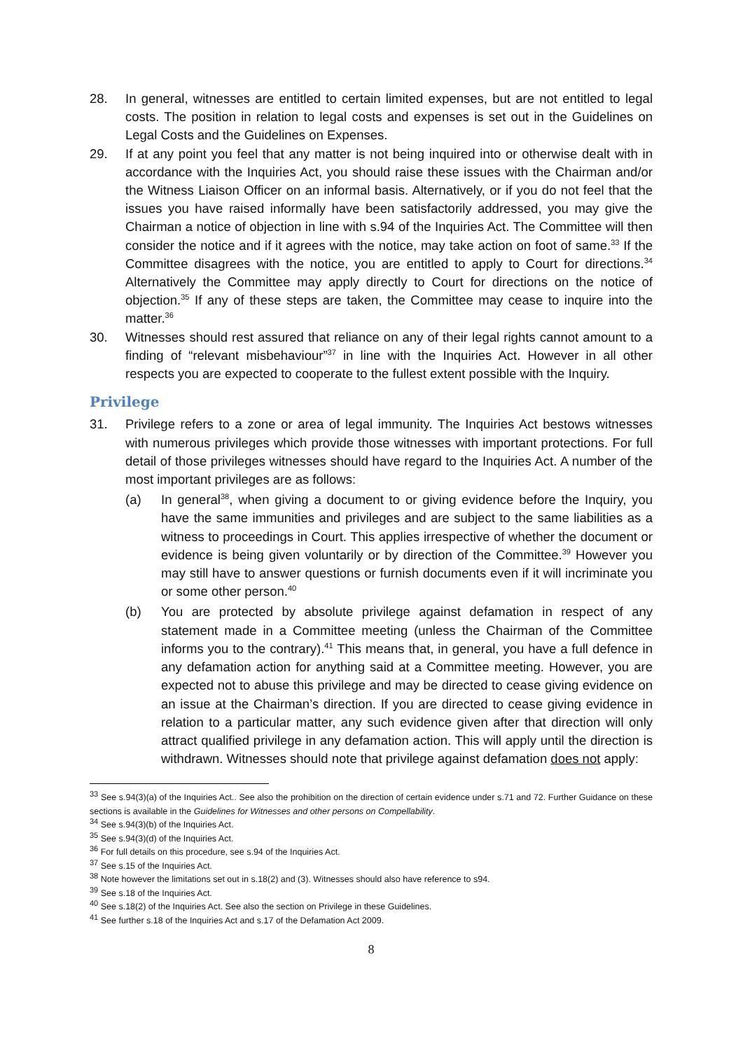28. In general, witnesses are entitled to certain limited expenses, but are not entitled to legal costs. The position in relation to legal costs and expenses is set out in the Guidelines on Legal Costs and the Guidelines on Expenses.
29. If at any point you feel that any matter is not being inquired into or otherwise dealt with in accordance with the Inquiries Act, you should raise these issues with the Chairman and/or the Witness Liaison Officer on an informal basis. Alternatively, or if you do not feel that the issues you have raised informally have been satisfactorily addressed, you may give the Chairman a notice of objection in line with s.94 of the Inquiries Act. The Committee will then consider the notice and if it agrees with the notice, may take action on foot of same.<sup>33</sup> If the Committee disagrees with the notice, you are entitled to apply to Court for directions.<sup>34</sup> Alternatively the Committee may apply directly to Court for directions on the notice of objection.<sup>35</sup> If any of these steps are taken, the Committee may cease to inquire into the matter.<sup>36</sup>
30. Witnesses should rest assured that reliance on any of their legal rights cannot amount to a finding of “relevant misbehaviour”<sup>37</sup> in line with the Inquiries Act. However in all other respects you are expected to cooperate to the fullest extent possible with the Inquiry.
Privilege
31. Privilege refers to a zone or area of legal immunity. The Inquiries Act bestows witnesses with numerous privileges which provide those witnesses with important protections. For full detail of those privileges witnesses should have regard to the Inquiries Act. A number of the most important privileges are as follows:
(a) In general<sup>38</sup>, when giving a document to or giving evidence before the Inquiry, you have the same immunities and privileges and are subject to the same liabilities as a witness to proceedings in Court. This applies irrespective of whether the document or evidence is being given voluntarily or by direction of the Committee.<sup>39</sup> However you may still have to answer questions or furnish documents even if it will incriminate you or some other person.<sup>40</sup>
(b) You are protected by absolute privilege against defamation in respect of any statement made in a Committee meeting (unless the Chairman of the Committee informs you to the contrary).<sup>41</sup> This means that, in general, you have a full defence in any defamation action for anything said at a Committee meeting. However, you are expected not to abuse this privilege and may be directed to cease giving evidence on an issue at the Chairman’s direction. If you are directed to cease giving evidence in relation to a particular matter, any such evidence given after that direction will only attract qualified privilege in any defamation action. This will apply until the direction is withdrawn. Witnesses should note that privilege against defamation does not apply:
<sup>33</sup> See s.94(3)(a) of the Inquiries Act.. See also the prohibition on the direction of certain evidence under s.71 and 72. Further Guidance on these sections is available in the Guidelines for Witnesses and other persons on Compellability.
<sup>34</sup> See s.94(3)(b) of the Inquiries Act.
<sup>35</sup> See s.94(3)(d) of the Inquiries Act.
<sup>36</sup> For full details on this procedure, see s.94 of the Inquiries Act.
<sup>37</sup> See s.15 of the Inquiries Act.
<sup>38</sup> Note however the limitations set out in s.18(2) and (3). Witnesses should also have reference to s94.
<sup>39</sup> See s.18 of the Inquiries Act.
<sup>40</sup> See s.18(2) of the Inquiries Act. See also the section on Privilege in these Guidelines.
<sup>41</sup> See further s.18 of the Inquiries Act and s.17 of the Defamation Act 2009.
8